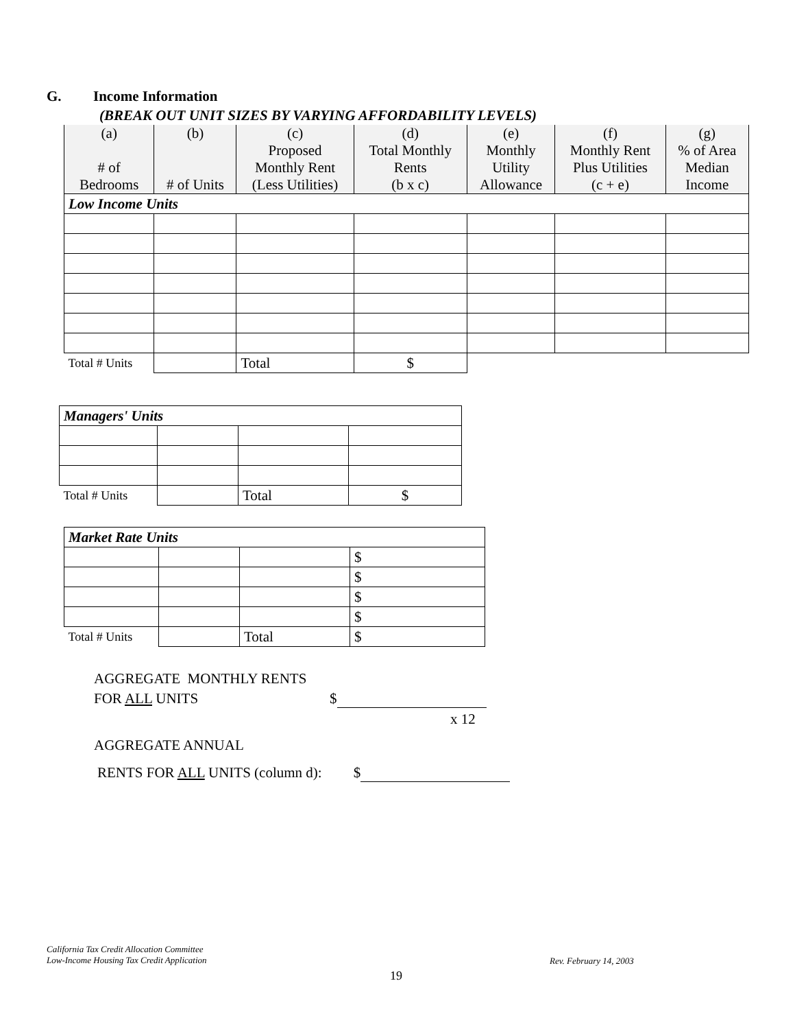G. Income Information
(BREAK OUT UNIT SIZES BY VARYING AFFORDABILITY LEVELS)
| (a) # of Bedrooms | (b) # of Units | (c) Proposed Monthly Rent (Less Utilities) | (d) Total Monthly Rents (b x c) | (e) Monthly Utility Allowance | (f) Monthly Rent Plus Utilities (c + e) | (g) % of Area Median Income |
| Low Income Units | | | | | | |
| Total # Units | | Total | $ | | | |
| Managers' Units | | | |
| Total # Units | | Total | $ |
| Market Rate Units | | | |
| | | | $ |
| | | | $ |
| | | | $ |
| | | | $ |
| Total # Units | | Total | $ |
AGGREGATE MONTHLY RENTS
FOR ALL UNITS $
x 12
AGGREGATE ANNUAL
RENTS FOR ALL UNITS (column d): $
California Tax Credit Allocation Committee
Low-Income Housing Tax Credit Application
Rev. February 14, 2003
19